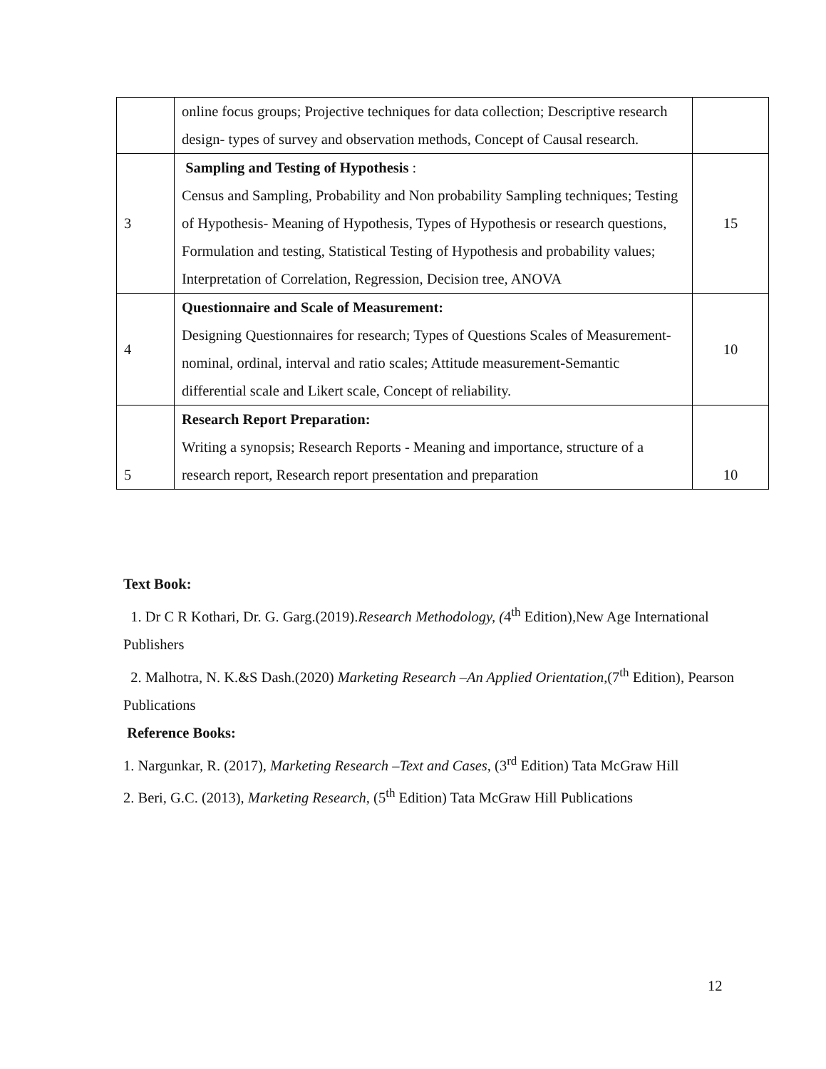| | online focus groups; Projective techniques for data collection; Descriptive research design- types of survey and observation methods, Concept of Causal research. | |
| 3 | Sampling and Testing of Hypothesis : Census and Sampling, Probability and Non probability Sampling techniques; Testing of Hypothesis- Meaning of Hypothesis, Types of Hypothesis or research questions, Formulation and testing, Statistical Testing of Hypothesis and probability values; Interpretation of Correlation, Regression, Decision tree, ANOVA | 15 |
| 4 | Questionnaire and Scale of Measurement: Designing Questionnaires for research; Types of Questions Scales of Measurement- nominal, ordinal, interval and ratio scales; Attitude measurement-Semantic differential scale and Likert scale, Concept of reliability. | 10 |
| 5 | Research Report Preparation: Writing a synopsis; Research Reports - Meaning and importance, structure of a research report, Research report presentation and preparation | 10 |
Text Book:
1. Dr C R Kothari, Dr. G. Garg.(2019).Research Methodology, (4<sup>th</sup> Edition), New Age International Publishers
2. Malhotra, N. K.&S Dash.(2020) Marketing Research –An Applied Orientation,(7<sup>th</sup> Edition), Pearson Publications
Reference Books:
1. Nargunkar, R. (2017), Marketing Research –Text and Cases, (3<sup>rd</sup> Edition) Tata McGraw Hill
2. Beri, G.C. (2013), Marketing Research, (5<sup>th</sup> Edition) Tata McGraw Hill Publications
12